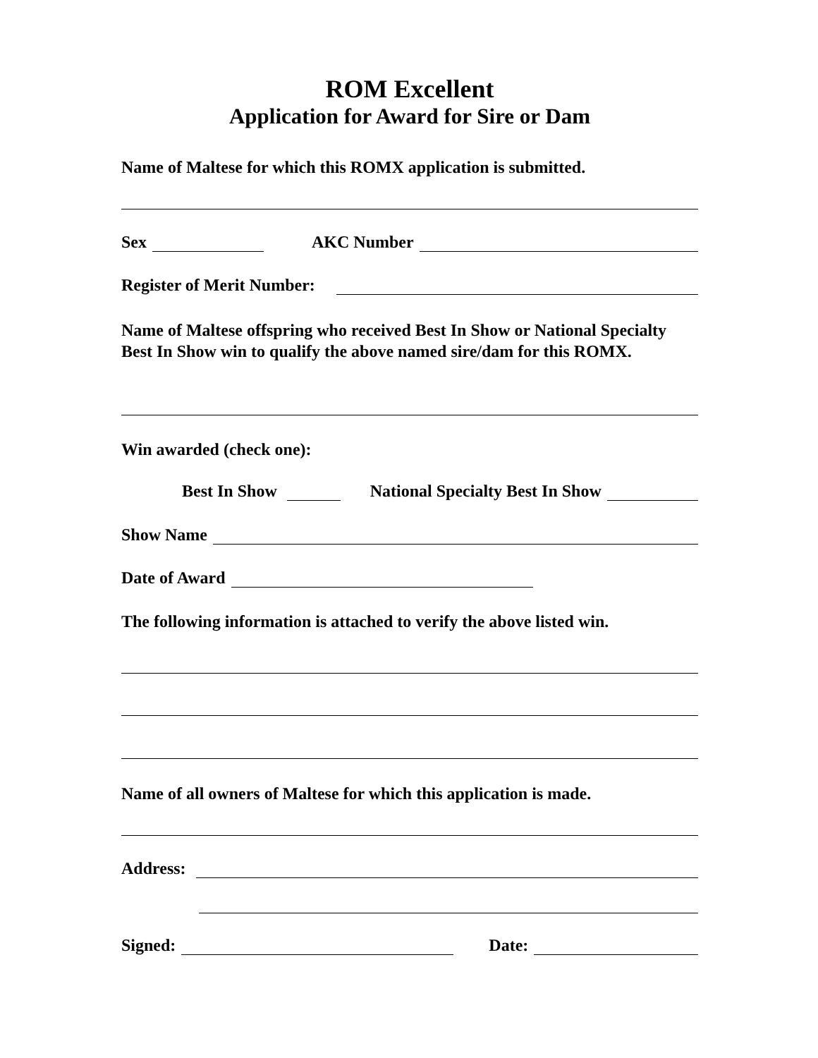ROM Excellent
Application for Award for Sire or Dam
Name of Maltese for which this ROMX application is submitted.
Sex AKC Number
Register of Merit Number:
Name of Maltese offspring who received Best In Show or National Specialty Best In Show win to qualify the above named sire/dam for this ROMX.
Win awarded (check one):
Best In Show National Specialty Best In Show
Show Name
Date of Award
The following information is attached to verify the above listed win.
Name of all owners of Maltese for which this application is made.
Address:
Signed: Date: